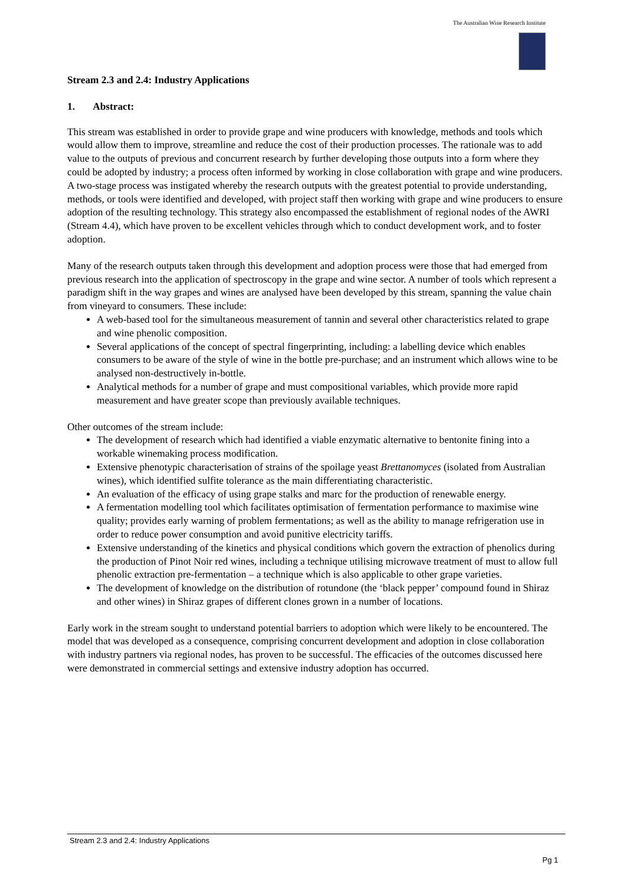The Australian Wine Research Institute
Stream 2.3 and 2.4: Industry Applications
1. Abstract:
This stream was established in order to provide grape and wine producers with knowledge, methods and tools which would allow them to improve, streamline and reduce the cost of their production processes. The rationale was to add value to the outputs of previous and concurrent research by further developing those outputs into a form where they could be adopted by industry; a process often informed by working in close collaboration with grape and wine producers. A two-stage process was instigated whereby the research outputs with the greatest potential to provide understanding, methods, or tools were identified and developed, with project staff then working with grape and wine producers to ensure adoption of the resulting technology. This strategy also encompassed the establishment of regional nodes of the AWRI (Stream 4.4), which have proven to be excellent vehicles through which to conduct development work, and to foster adoption.
Many of the research outputs taken through this development and adoption process were those that had emerged from previous research into the application of spectroscopy in the grape and wine sector. A number of tools which represent a paradigm shift in the way grapes and wines are analysed have been developed by this stream, spanning the value chain from vineyard to consumers. These include:
A web-based tool for the simultaneous measurement of tannin and several other characteristics related to grape and wine phenolic composition.
Several applications of the concept of spectral fingerprinting, including: a labelling device which enables consumers to be aware of the style of wine in the bottle pre-purchase; and an instrument which allows wine to be analysed non-destructively in-bottle.
Analytical methods for a number of grape and must compositional variables, which provide more rapid measurement and have greater scope than previously available techniques.
Other outcomes of the stream include:
The development of research which had identified a viable enzymatic alternative to bentonite fining into a workable winemaking process modification.
Extensive phenotypic characterisation of strains of the spoilage yeast Brettanomyces (isolated from Australian wines), which identified sulfite tolerance as the main differentiating characteristic.
An evaluation of the efficacy of using grape stalks and marc for the production of renewable energy.
A fermentation modelling tool which facilitates optimisation of fermentation performance to maximise wine quality; provides early warning of problem fermentations; as well as the ability to manage refrigeration use in order to reduce power consumption and avoid punitive electricity tariffs.
Extensive understanding of the kinetics and physical conditions which govern the extraction of phenolics during the production of Pinot Noir red wines, including a technique utilising microwave treatment of must to allow full phenolic extraction pre-fermentation – a technique which is also applicable to other grape varieties.
The development of knowledge on the distribution of rotundone (the ‘black pepper’ compound found in Shiraz and other wines) in Shiraz grapes of different clones grown in a number of locations.
Early work in the stream sought to understand potential barriers to adoption which were likely to be encountered. The model that was developed as a consequence, comprising concurrent development and adoption in close collaboration with industry partners via regional nodes, has proven to be successful. The efficacies of the outcomes discussed here were demonstrated in commercial settings and extensive industry adoption has occurred.
Stream 2.3 and 2.4: Industry Applications
Pg 1